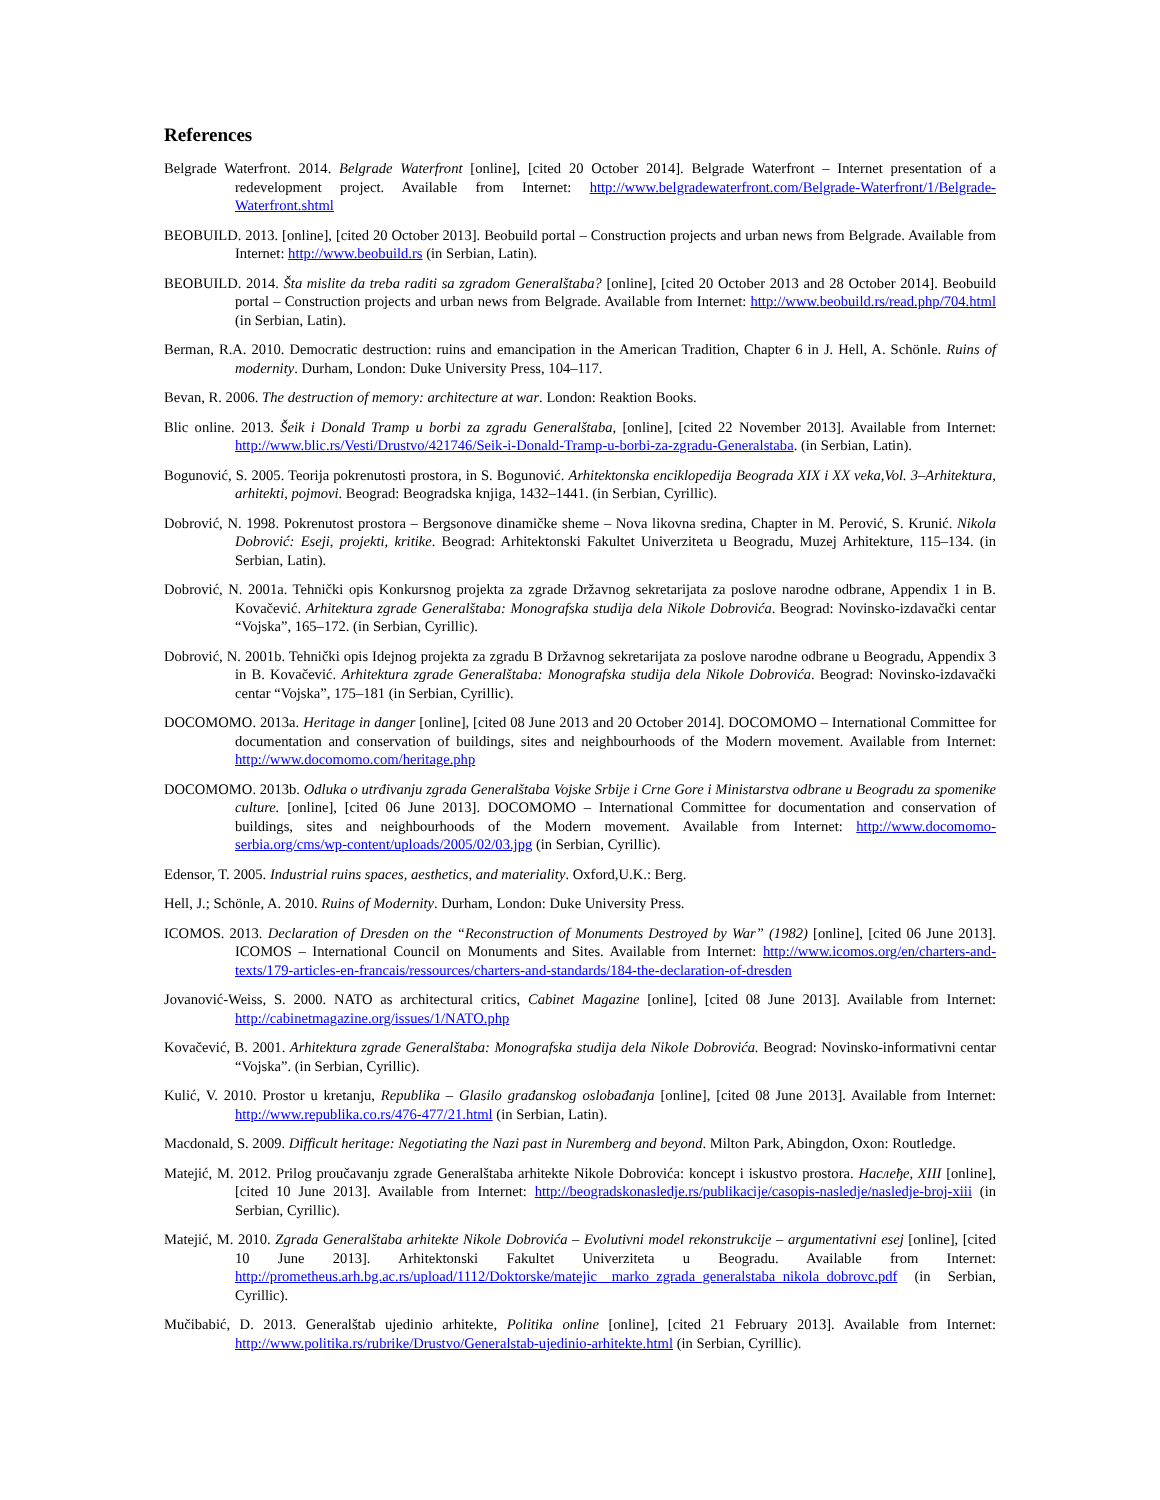References
Belgrade Waterfront. 2014. Belgrade Waterfront [online], [cited 20 October 2014]. Belgrade Waterfront – Internet presentation of a redevelopment project. Available from Internet: http://www.belgradewaterfront.com/Belgrade-Waterfront/1/Belgrade-Waterfront.shtml
BEOBUILD. 2013. [online], [cited 20 October 2013]. Beobuild portal – Construction projects and urban news from Belgrade. Available from Internet: http://www.beobuild.rs (in Serbian, Latin).
BEOBUILD. 2014. Šta mislite da treba raditi sa zgradom Generalštaba? [online], [cited 20 October 2013 and 28 October 2014]. Beobuild portal – Construction projects and urban news from Belgrade. Available from Internet: http://www.beobuild.rs/read.php/704.html (in Serbian, Latin).
Berman, R.A. 2010. Democratic destruction: ruins and emancipation in the American Tradition, Chapter 6 in J. Hell, A. Schönle. Ruins of modernity. Durham, London: Duke University Press, 104–117.
Bevan, R. 2006. The destruction of memory: architecture at war. London: Reaktion Books.
Blic online. 2013. Šeik i Donald Tramp u borbi za zgradu Generalštaba, [online], [cited 22 November 2013]. Available from Internet: http://www.blic.rs/Vesti/Drustvo/421746/Seik-i-Donald-Tramp-u-borbi-za-zgradu-Generalstaba. (in Serbian, Latin).
Bogunović, S. 2005. Teorija pokrenutosti prostora, in S. Bogunović. Arhitektonska enciklopedija Beograda XIX i XX veka,Vol. 3–Arhitektura, arhitekti, pojmovi. Beograd: Beogradska knjiga, 1432–1441. (in Serbian, Cyrillic).
Dobrović, N. 1998. Pokrenutost prostora – Bergsonove dinamičke sheme – Nova likovna sredina, Chapter in M. Perović, S. Krunić. Nikola Dobrović: Eseji, projekti, kritike. Beograd: Arhitektonski Fakultet Univerziteta u Beogradu, Muzej Arhitekture, 115–134. (in Serbian, Latin).
Dobrović, N. 2001a. Tehnički opis Konkursnog projekta za zgrade Državnog sekretarijata za poslove narodne odbrane, Appendix 1 in B. Kovačević. Arhitektura zgrade Generalštaba: Monografska studija dela Nikole Dobrovića. Beograd: Novinsko-izdavački centar “Vojska”, 165–172. (in Serbian, Cyrillic).
Dobrović, N. 2001b. Tehnički opis Idejnog projekta za zgradu B Državnog sekretarijata za poslove narodne odbrane u Beogradu, Appendix 3 in B. Kovačević. Arhitektura zgrade Generalštaba: Monografska studija dela Nikole Dobrovića. Beograd: Novinsko-izdavački centar “Vojska”, 175–181 (in Serbian, Cyrillic).
DOCOMOMO. 2013a. Heritage in danger [online], [cited 08 June 2013 and 20 October 2014]. DOCOMOMO – International Committee for documentation and conservation of buildings, sites and neighbourhoods of the Modern movement. Available from Internet: http://www.docomomo.com/heritage.php
DOCOMOMO. 2013b. Odluka o utrđivanju zgrada Generalštaba Vojske Srbije i Crne Gore i Ministarstva odbrane u Beogradu za spomenike culture. [online], [cited 06 June 2013]. DOCOMOMO – International Committee for documentation and conservation of buildings, sites and neighbourhoods of the Modern movement. Available from Internet: http://www.docomomo-serbia.org/cms/wp-content/uploads/2005/02/03.jpg (in Serbian, Cyrillic).
Edensor, T. 2005. Industrial ruins spaces, aesthetics, and materiality. Oxford,U.K.: Berg.
Hell, J.; Schönle, A. 2010. Ruins of Modernity. Durham, London: Duke University Press.
ICOMOS. 2013. Declaration of Dresden on the “Reconstruction of Monuments Destroyed by War” (1982) [online], [cited 06 June 2013]. ICOMOS – International Council on Monuments and Sites. Available from Internet: http://www.icomos.org/en/charters-and-texts/179-articles-en-francais/ressources/charters-and-standards/184-the-declaration-of-dresden
Jovanović-Weiss, S. 2000. NATO as architectural critics, Cabinet Magazine [online], [cited 08 June 2013]. Available from Internet: http://cabinetmagazine.org/issues/1/NATO.php
Kovačević, B. 2001. Arhitektura zgrade Generalštaba: Monografska studija dela Nikole Dobrovića. Beograd: Novinsko-informativni centar “Vojska”. (in Serbian, Cyrillic).
Kulić, V. 2010. Prostor u kretanju, Republika – Glasilo građanskog oslobađanja [online], [cited 08 June 2013]. Available from Internet: http://www.republika.co.rs/476-477/21.html (in Serbian, Latin).
Macdonald, S. 2009. Difficult heritage: Negotiating the Nazi past in Nuremberg and beyond. Milton Park, Abingdon, Oxon: Routledge.
Matejić, M. 2012. Prilog proučavanju zgrade Generalštaba arhitekte Nikole Dobrovića: koncept i iskustvo prostora. Наслеђе, XIII [online], [cited 10 June 2013]. Available from Internet: http://beogradskonasledje.rs/publikacije/casopis-nasledje/nasledje-broj-xiii (in Serbian, Cyrillic).
Matejić, M. 2010. Zgrada Generalštaba arhitekte Nikole Dobrovića – Evolutivni model rekonstrukcije – argumentativni esej [online], [cited 10 June 2013]. Arhitektonski Fakultet Univerziteta u Beogradu. Available from Internet: http://prometheus.arh.bg.ac.rs/upload/1112/Doktorske/matejic__marko_zgrada_generalstaba_nikola_dobrovc.pdf (in Serbian, Cyrillic).
Mučibabić, D. 2013. Generalštab ujedinio arhitekte, Politika online [online], [cited 21 February 2013]. Available from Internet: http://www.politika.rs/rubrike/Drustvo/Generalstab-ujedinio-arhitekte.html (in Serbian, Cyrillic).